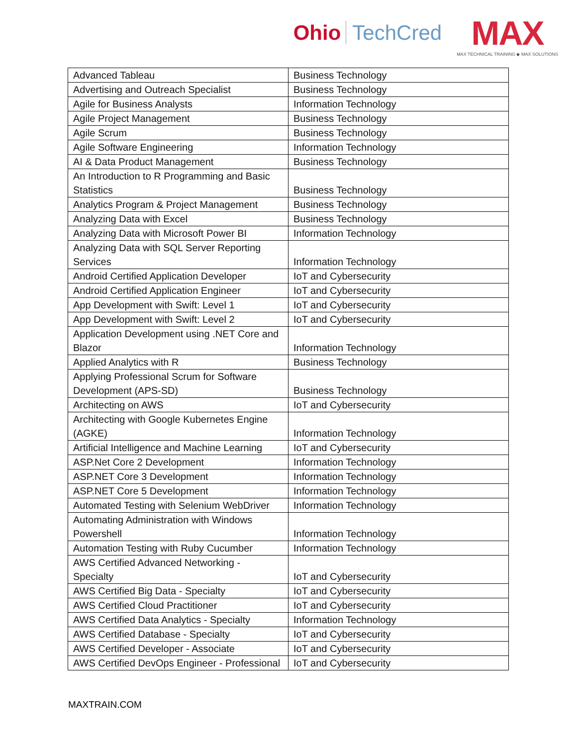Ohio TechCred
MAX
MAX TECHNICAL TRAINING ◆ MAX SOLUTIONS
| Advanced Tableau | Business Technology |
| Advertising and Outreach Specialist | Business Technology |
| Agile for Business Analysts | Information Technology |
| Agile Project Management | Business Technology |
| Agile Scrum | Business Technology |
| Agile Software Engineering | Information Technology |
| AI & Data Product Management | Business Technology |
| An Introduction to R Programming and Basic Statistics | Business Technology |
| Analytics Program & Project Management | Business Technology |
| Analyzing Data with Excel | Business Technology |
| Analyzing Data with Microsoft Power BI | Information Technology |
| Analyzing Data with SQL Server Reporting Services | Information Technology |
| Android Certified Application Developer | IoT and Cybersecurity |
| Android Certified Application Engineer | IoT and Cybersecurity |
| App Development with Swift: Level 1 | IoT and Cybersecurity |
| App Development with Swift: Level 2 | IoT and Cybersecurity |
| Application Development using .NET Core and Blazor | Information Technology |
| Applied Analytics with R | Business Technology |
| Applying Professional Scrum for Software Development (APS-SD) | Business Technology |
| Architecting on AWS | IoT and Cybersecurity |
| Architecting with Google Kubernetes Engine (AGKE) | Information Technology |
| Artificial Intelligence and Machine Learning | IoT and Cybersecurity |
| ASP.Net Core 2 Development | Information Technology |
| ASP.NET Core 3 Development | Information Technology |
| ASP.NET Core 5 Development | Information Technology |
| Automated Testing with Selenium WebDriver | Information Technology |
| Automating Administration with Windows Powershell | Information Technology |
| Automation Testing with Ruby Cucumber | Information Technology |
| AWS Certified Advanced Networking - Specialty | IoT and Cybersecurity |
| AWS Certified Big Data - Specialty | IoT and Cybersecurity |
| AWS Certified Cloud Practitioner | IoT and Cybersecurity |
| AWS Certified Data Analytics - Specialty | Information Technology |
| AWS Certified Database - Specialty | IoT and Cybersecurity |
| AWS Certified Developer - Associate | IoT and Cybersecurity |
| AWS Certified DevOps Engineer - Professional | IoT and Cybersecurity |
MAXTRAIN.COM